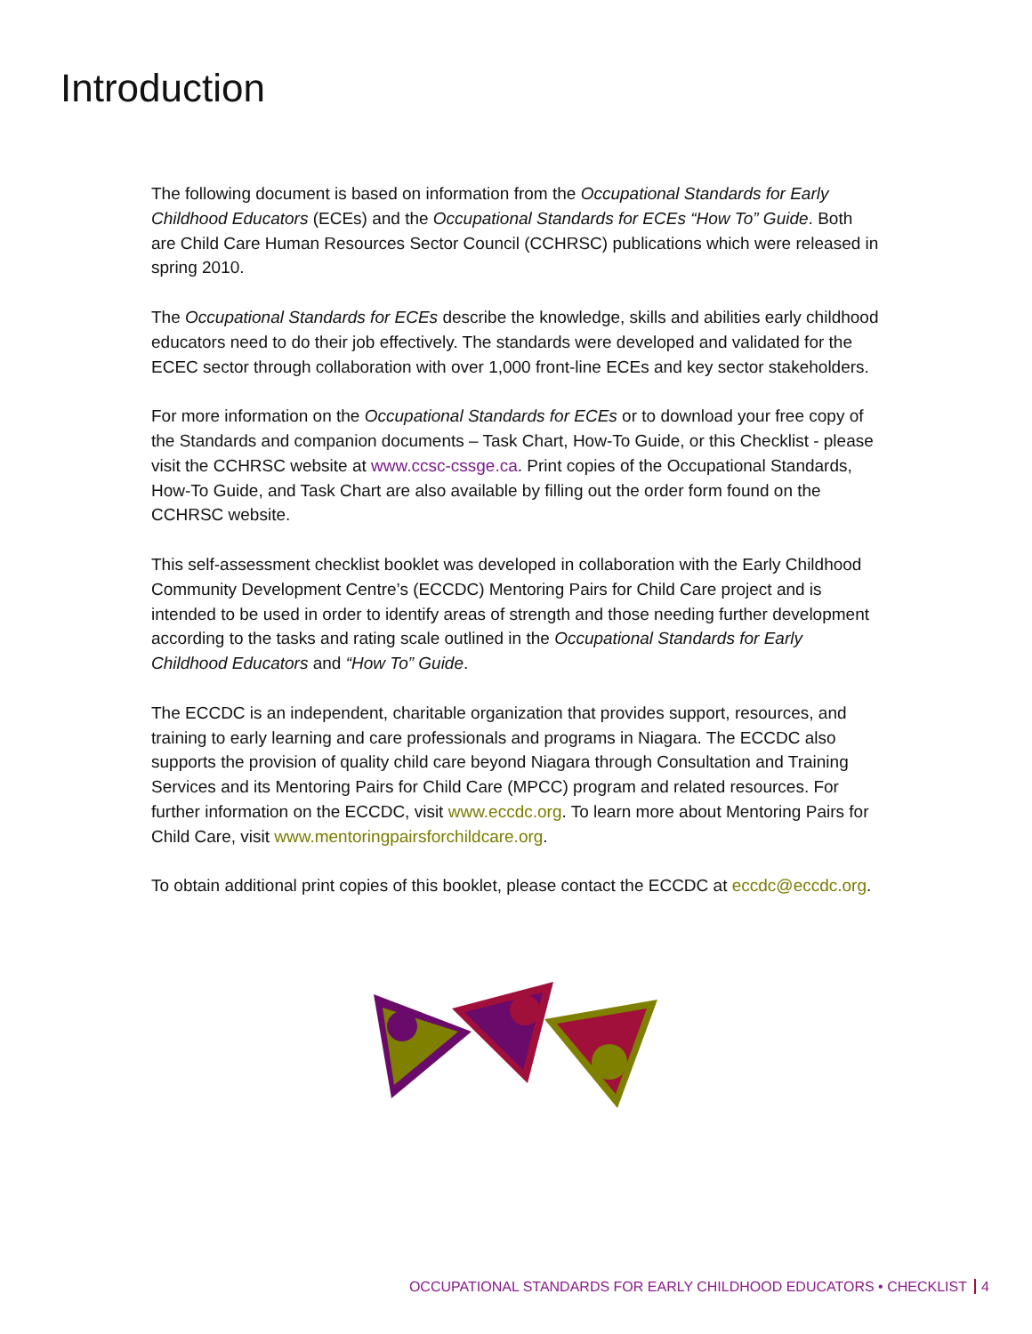Introduction
The following document is based on information from the Occupational Standards for Early Childhood Educators (ECEs) and the Occupational Standards for ECEs “How To” Guide. Both are Child Care Human Resources Sector Council (CCHRSC) publications which were released in spring 2010.
The Occupational Standards for ECEs describe the knowledge, skills and abilities early childhood educators need to do their job effectively. The standards were developed and validated for the ECEC sector through collaboration with over 1,000 front-line ECEs and key sector stakeholders.
For more information on the Occupational Standards for ECEs or to download your free copy of the Standards and companion documents – Task Chart, How-To Guide, or this Checklist - please visit the CCHRSC website at www.ccsc-cssge.ca. Print copies of the Occupational Standards, How-To Guide, and Task Chart are also available by filling out the order form found on the CCHRSC website.
This self-assessment checklist booklet was developed in collaboration with the Early Childhood Community Development Centre’s (ECCDC) Mentoring Pairs for Child Care project and is intended to be used in order to identify areas of strength and those needing further development according to the tasks and rating scale outlined in the Occupational Standards for Early Childhood Educators and “How To” Guide.
The ECCDC is an independent, charitable organization that provides support, resources, and training to early learning and care professionals and programs in Niagara. The ECCDC also supports the provision of quality child care beyond Niagara through Consultation and Training Services and its Mentoring Pairs for Child Care (MPCC) program and related resources. For further information on the ECCDC, visit www.eccdc.org. To learn more about Mentoring Pairs for Child Care, visit www.mentoringpairsforchildcare.org.
To obtain additional print copies of this booklet, please contact the ECCDC at eccdc@eccdc.org.
OCCUPATIONAL STANDARDS FOR EARLY CHILDHOOD EDUCATORS • CHECKLIST 4